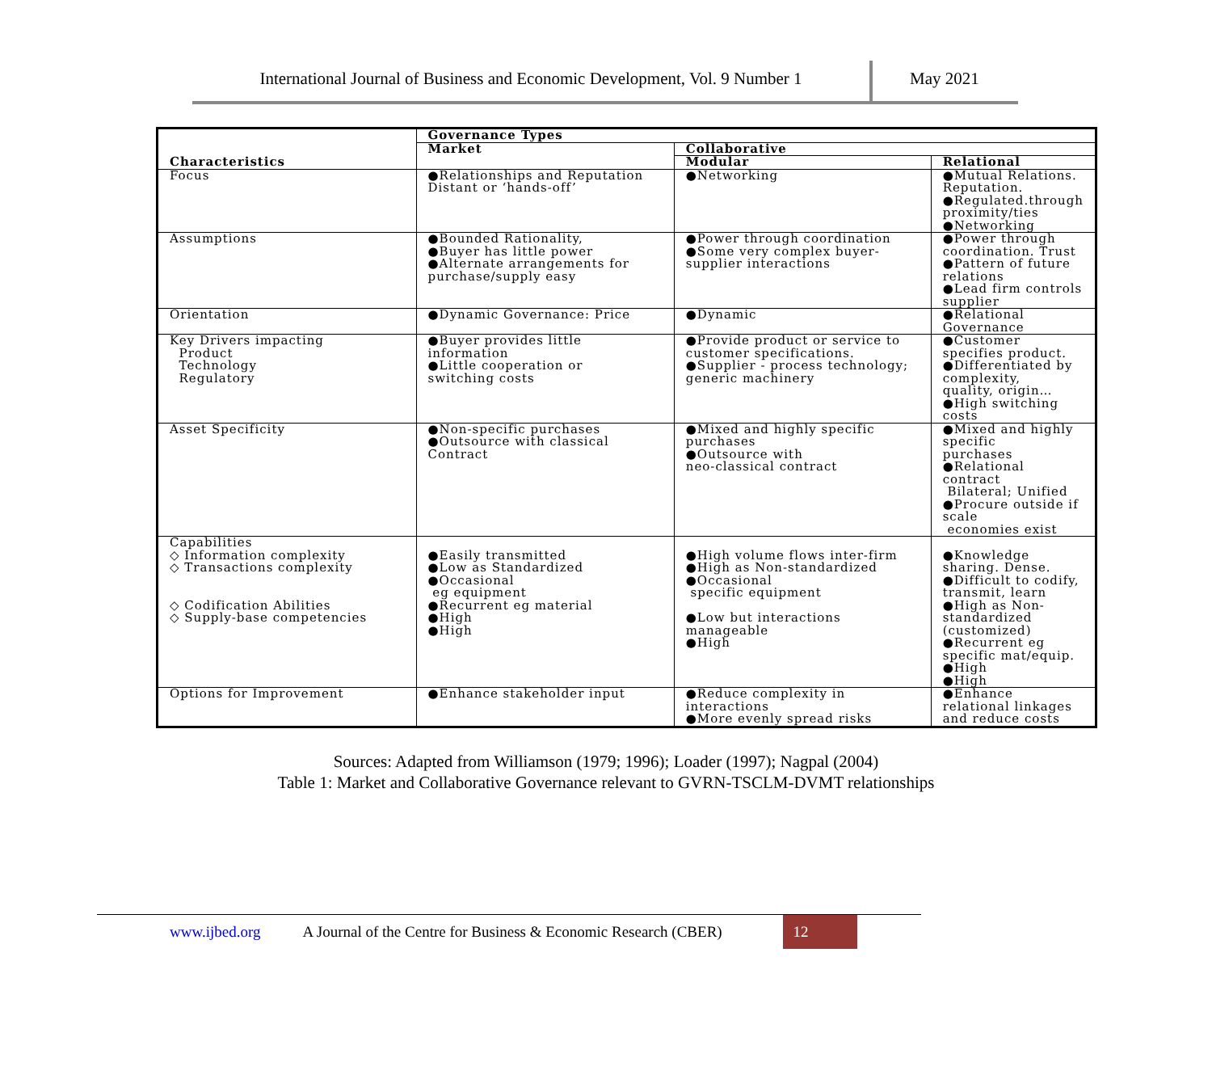International Journal of Business and Economic Development, Vol. 9 Number 1
May 2021
| Characteristics | Governance Types | | |
| --- | --- | --- | --- |
| | Market | Collaborative | |
| | | Modular | Relational |
| Focus | ●Relationships and Reputation Distant or ‘hands-off’ | ●Networking | ●Mutual Relations. Reputation. ●Regulated.through proximity/ties ●Networking |
| Assumptions | ●Bounded Rationality, ●Buyer has little power ●Alternate arrangements for purchase/supply easy | ●Power through coordination ●Some very complex buyer- supplier interactions | ●Power through coordination. Trust ●Pattern of future relations ●Lead firm controls supplier |
| Orientation | ●Dynamic Governance: Price | ●Dynamic | ●Relational Governance |
| Key Drivers impacting Product Technology Regulatory | ●Buyer provides little information ●Little cooperation or switching costs | ●Provide product or service to customer specifications. ●Supplier - process technology; generic machinery | ●Customer specifies product. ●Differentiated by complexity, quality, origin… ●High switching costs |
| Asset Specificity | ●Non-specific purchases ●Outsource with classical Contract | ●Mixed and highly specific purchases ●Outsource with neo-classical contract | ●Mixed and highly specific purchases ●Relational contract Bilateral; Unified ●Procure outside if scale economies exist |
| Capabilities ◇ Information complexity ◇ Transactions complexity ◇ Codification Abilities ◇ Supply-base competencies | ●Easily transmitted ●Low as Standardized ●Occasional eg equipment ●Recurrent eg material ●High ●High | ●High volume flows inter-firm ●High as Non-standardized ●Occasional specific equipment ●Low but interactions manageable ●High | ●Knowledge sharing. Dense. ●Difficult to codify, transmit, learn ●High as Non-standardized (customized) ●Recurrent eg specific mat/equip. ●High ●High |
| Options for Improvement | ●Enhance stakeholder input | ●Reduce complexity in interactions ●More evenly spread risks | ●Enhance relational linkages and reduce costs |
Sources: Adapted from Williamson (1979; 1996); Loader (1997); Nagpal (2004)
Table 1: Market and Collaborative Governance relevant to GVRN-TSCLM-DVMT relationships
www.ijbed.org A Journal of the Centre for Business & Economic Research (CBER)
12